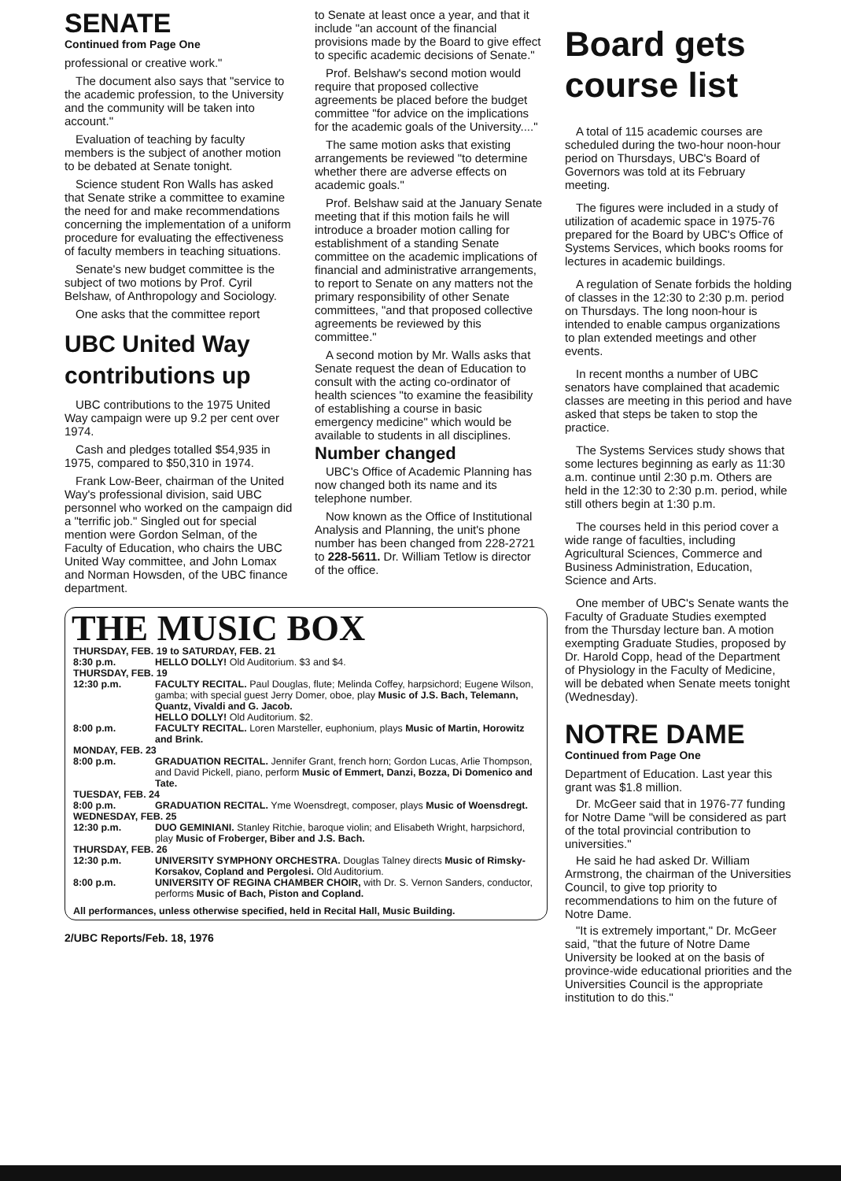SENATE
Continued from Page One
professional or creative work."
The document also says that "service to the academic profession, to the University and the community will be taken into account."
Evaluation of teaching by faculty members is the subject of another motion to be debated at Senate tonight.
Science student Ron Walls has asked that Senate strike a committee to examine the need for and make recommendations concerning the implementation of a uniform procedure for evaluating the effectiveness of faculty members in teaching situations.
Senate's new budget committee is the subject of two motions by Prof. Cyril Belshaw, of Anthropology and Sociology.
One asks that the committee report
UBC United Way contributions up
UBC contributions to the 1975 United Way campaign were up 9.2 per cent over 1974.
Cash and pledges totalled $54,935 in 1975, compared to $50,310 in 1974.
Frank Low-Beer, chairman of the United Way's professional division, said UBC personnel who worked on the campaign did a "terrific job." Singled out for special mention were Gordon Selman, of the Faculty of Education, who chairs the UBC United Way committee, and John Lomax and Norman Howsden, of the UBC finance department.
to Senate at least once a year, and that it include "an account of the financial provisions made by the Board to give effect to specific academic decisions of Senate."
Prof. Belshaw's second motion would require that proposed collective agreements be placed before the budget committee "for advice on the implications for the academic goals of the University...."
The same motion asks that existing arrangements be reviewed "to determine whether there are adverse effects on academic goals."
Prof. Belshaw said at the January Senate meeting that if this motion fails he will introduce a broader motion calling for establishment of a standing Senate committee on the academic implications of financial and administrative arrangements, to report to Senate on any matters not the primary responsibility of other Senate committees, "and that proposed collective agreements be reviewed by this committee."
A second motion by Mr. Walls asks that Senate request the dean of Education to consult with the acting co-ordinator of health sciences "to examine the feasibility of establishing a course in basic emergency medicine" which would be available to students in all disciplines.
Number changed
UBC's Office of Academic Planning has now changed both its name and its telephone number.
Now known as the Office of Institutional Analysis and Planning, the unit's phone number has been changed from 228-2721 to 228-5611. Dr. William Tetlow is director of the office.
THE MUSIC BOX
| THURSDAY, FEB. 19 to SATURDAY, FEB. 21 | |
| 8:30 p.m. | HELLO DOLLY! Old Auditorium. $3 and $4. |
| THURSDAY, FEB. 19 | |
| 12:30 p.m. | FACULTY RECITAL. Paul Douglas, flute; Melinda Coffey, harpsichord; Eugene Wilson, gamba; with special guest Jerry Domer, oboe, play Music of J.S. Bach, Telemann, Quantz, Vivaldi and G. Jacob. HELLO DOLLY! Old Auditorium. $2. |
| 8:00 p.m. | FACULTY RECITAL. Loren Marsteller, euphonium, plays Music of Martin, Horowitz and Brink. |
| MONDAY, FEB. 23 | |
| 8:00 p.m. | GRADUATION RECITAL. Jennifer Grant, french horn; Gordon Lucas, Arlie Thompson, and David Pickell, piano, perform Music of Emmert, Danzi, Bozza, Di Domenico and Tate. |
| TUESDAY, FEB. 24 | |
| 8:00 p.m. | GRADUATION RECITAL. Yme Woensdregt, composer, plays Music of Woensdregt. |
| WEDNESDAY, FEB. 25 | |
| 12:30 p.m. | DUO GEMINIANI. Stanley Ritchie, baroque violin; and Elisabeth Wright, harpsichord, play Music of Froberger, Biber and J.S. Bach. |
| THURSDAY, FEB. 26 | |
| 12:30 p.m. | UNIVERSITY SYMPHONY ORCHESTRA. Douglas Talney directs Music of Rimsky-Korsakov, Copland and Pergolesi. Old Auditorium. |
| 8:00 p.m. | UNIVERSITY OF REGINA CHAMBER CHOIR, with Dr. S. Vernon Sanders, conductor, performs Music of Bach, Piston and Copland. |
| All performances, unless otherwise specified, held in Recital Hall, Music Building. | |
2/UBC Reports/Feb. 18, 1976
Board gets course list
A total of 115 academic courses are scheduled during the two-hour noon-hour period on Thursdays, UBC's Board of Governors was told at its February meeting.
The figures were included in a study of utilization of academic space in 1975-76 prepared for the Board by UBC's Office of Systems Services, which books rooms for lectures in academic buildings.
A regulation of Senate forbids the holding of classes in the 12:30 to 2:30 p.m. period on Thursdays. The long noon-hour is intended to enable campus organizations to plan extended meetings and other events.
In recent months a number of UBC senators have complained that academic classes are meeting in this period and have asked that steps be taken to stop the practice.
The Systems Services study shows that some lectures beginning as early as 11:30 a.m. continue until 2:30 p.m. Others are held in the 12:30 to 2:30 p.m. period, while still others begin at 1:30 p.m.
The courses held in this period cover a wide range of faculties, including Agricultural Sciences, Commerce and Business Administration, Education, Science and Arts.
One member of UBC's Senate wants the Faculty of Graduate Studies exempted from the Thursday lecture ban. A motion exempting Graduate Studies, proposed by Dr. Harold Copp, head of the Department of Physiology in the Faculty of Medicine, will be debated when Senate meets tonight (Wednesday).
NOTRE DAME
Continued from Page One
Department of Education. Last year this grant was $1.8 million.
Dr. McGeer said that in 1976-77 funding for Notre Dame "will be considered as part of the total provincial contribution to universities."
He said he had asked Dr. William Armstrong, the chairman of the Universities Council, to give top priority to recommendations to him on the future of Notre Dame.
"It is extremely important," Dr. McGeer said, "that the future of Notre Dame University be looked at on the basis of province-wide educational priorities and the Universities Council is the appropriate institution to do this."